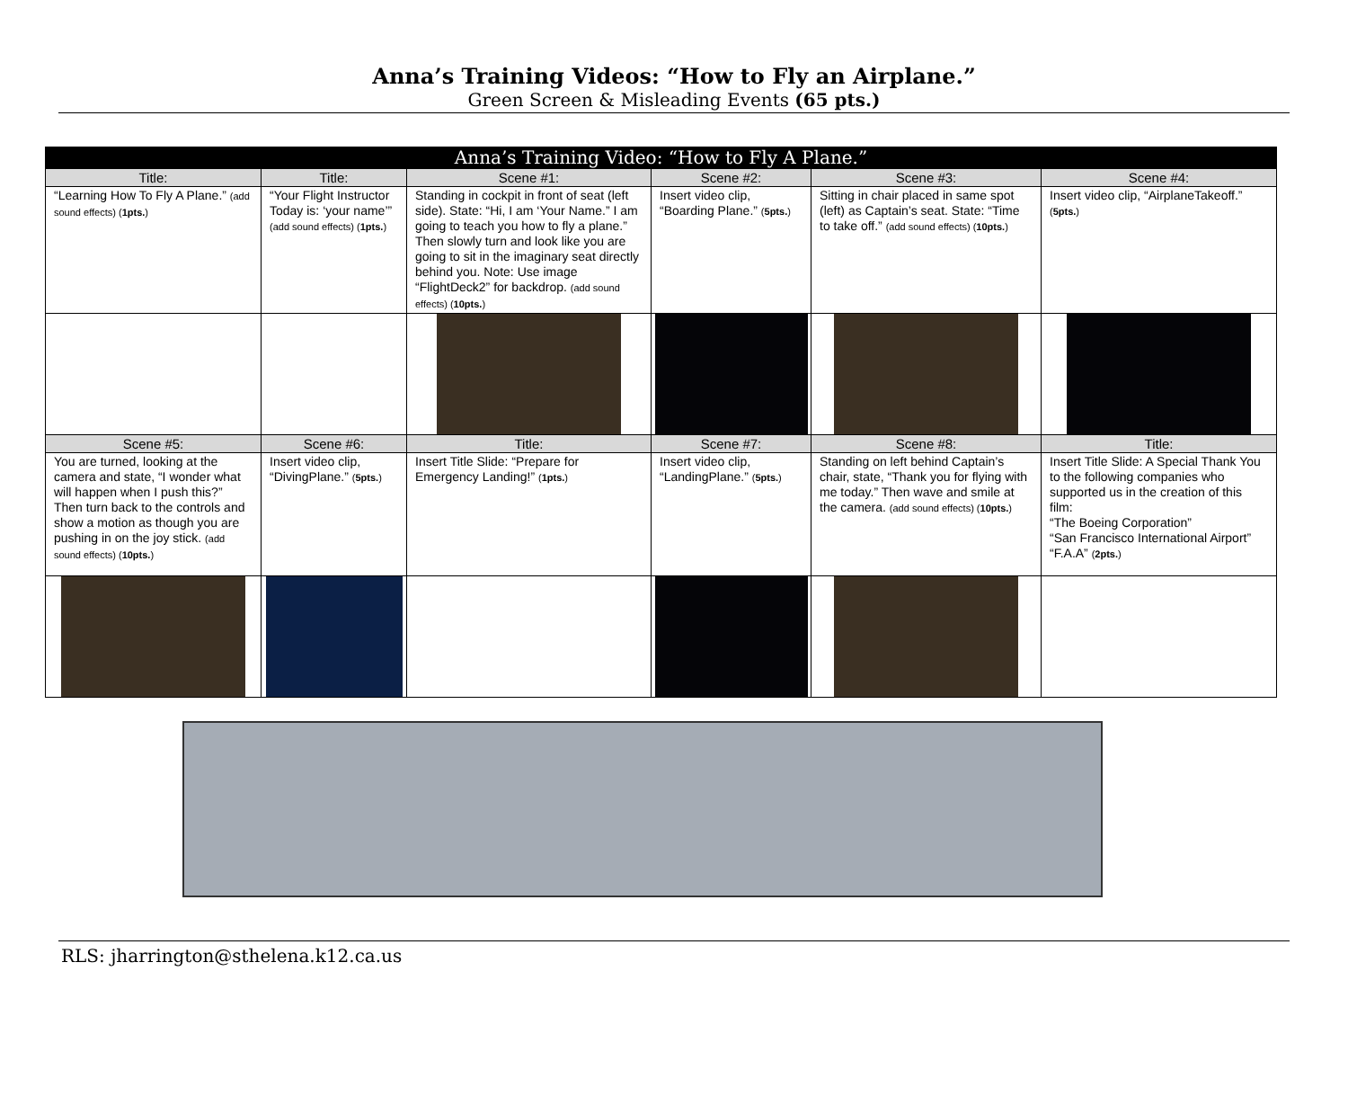Anna’s Training Videos: “How to Fly an Airplane.”
Green Screen & Misleading Events (65 pts.)
| Anna’s Training Video: “How to Fly A Plane.” | | | | | |
| --- | --- | --- | --- | --- | --- |
| Title: | Title: | Scene #1: | Scene #2: | Scene #3: | Scene #4: |
| “Learning How To Fly A Plane.” (add sound effects) ( 1pts. ) | “Your Flight Instructor Today is: ‘your name’” (add sound effects) ( 1pts. ) | Standing in cockpit in front of seat (left side). State: “Hi, I am ‘Your Name.” I am going to teach you how to fly a plane.” Then slowly turn and look like you are going to sit in the imaginary seat directly behind you. Note: Use image “FlightDeck2” for backdrop. (add sound effects) ( 10pts. ) | Insert video clip, “Boarding Plane.” ( 5pts. ) | Sitting in chair placed in same spot (left) as Captain’s seat. State: “Time to take off.” (add sound effects) ( 10pts. ) | Insert video clip, “AirplaneTakeoff.” ( 5pts. ) |
| Scene #5: | Scene #6: | Title: | Scene #7: | Scene #8: | Title: |
| You are turned, looking at the camera and state, “I wonder what will happen when I push this?” Then turn back to the controls and show a motion as though you are pushing in on the joy stick. (add sound effects) ( 10pts. ) | Insert video clip, “DivingPlane.” ( 5pts. ) | Insert Title Slide: “Prepare for Emergency Landing!” ( 1pts. ) | Insert video clip, “LandingPlane.” ( 5pts. ) | Standing on left behind Captain’s chair, state, “Thank you for flying with me today.” Then wave and smile at the camera. (add sound effects) ( 10pts. ) | Insert Title Slide: A Special Thank You to the following companies who supported us in the creation of this film: “The Boeing Corporation” “San Francisco International Airport” “F.A.A” ( 2pts. ) |
RLS: jharrington@sthelena.k12.ca.us